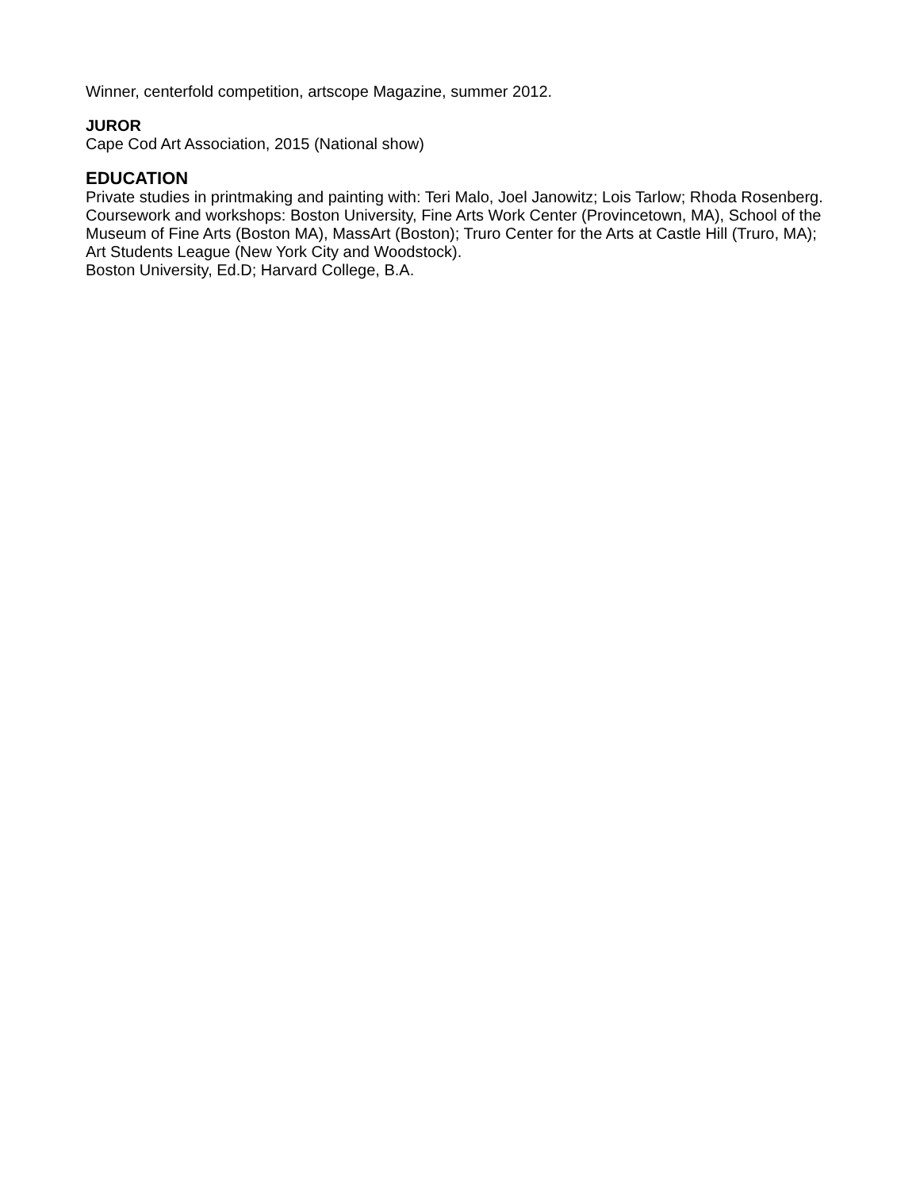Winner, centerfold competition, artscope Magazine, summer 2012.
JUROR
Cape Cod Art Association, 2015 (National show)
EDUCATION
Private studies in printmaking and painting with: Teri Malo, Joel Janowitz; Lois Tarlow; Rhoda Rosenberg.
Coursework and workshops: Boston University, Fine Arts Work Center (Provincetown, MA), School of the Museum of Fine Arts (Boston MA), MassArt (Boston); Truro Center for the Arts at Castle Hill (Truro, MA); Art Students League (New York City and Woodstock).
Boston University, Ed.D; Harvard College, B.A.